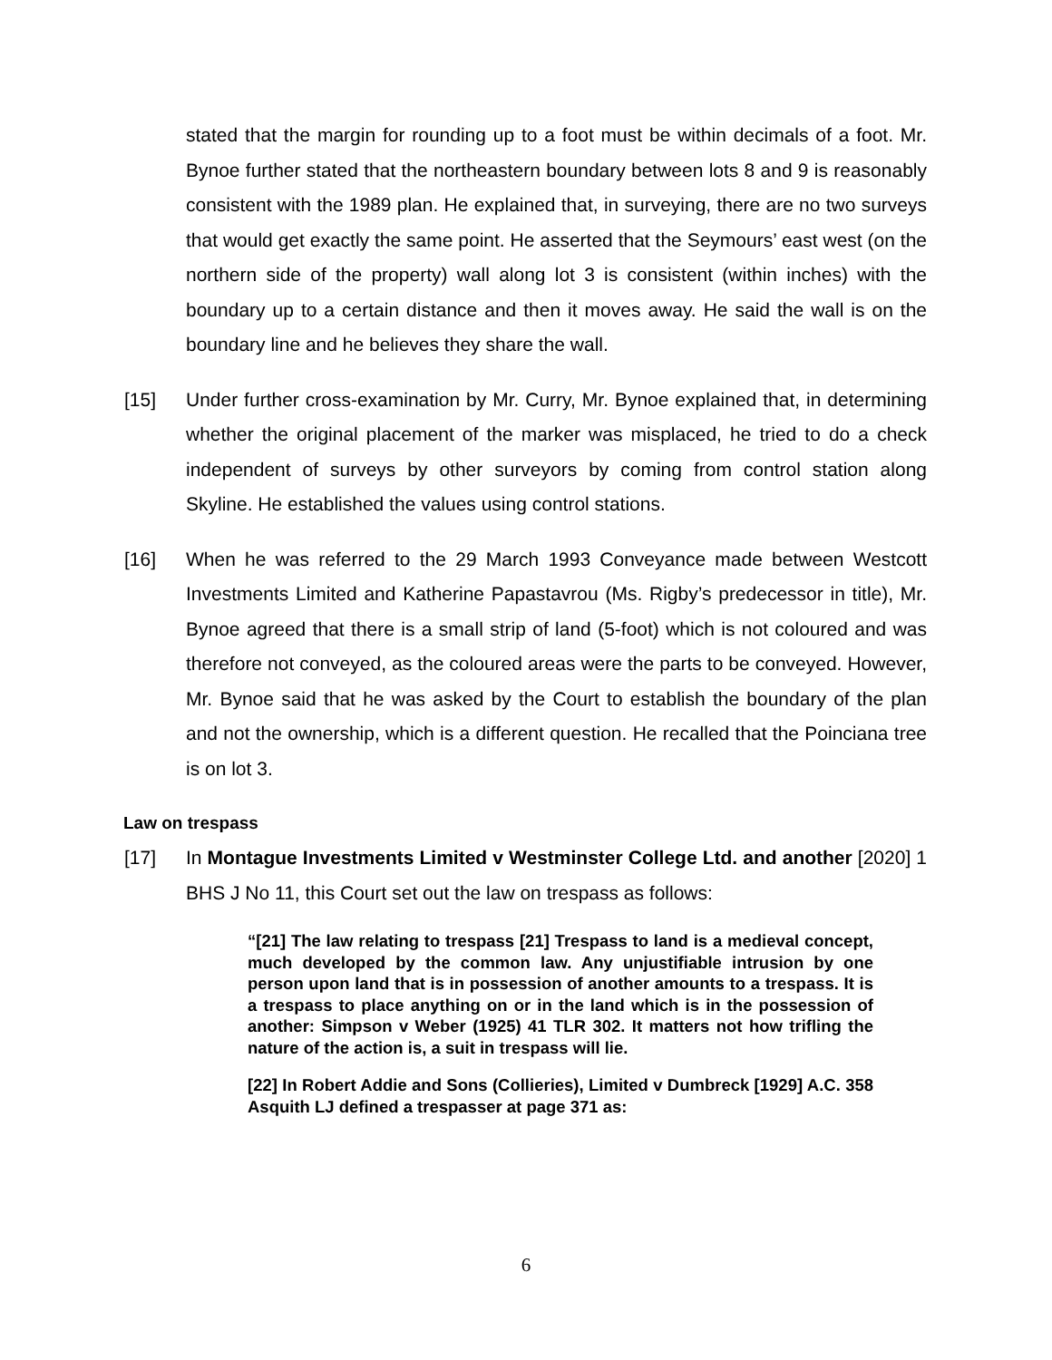stated that the margin for rounding up to a foot must be within decimals of a foot. Mr. Bynoe further stated that the northeastern boundary between lots 8 and 9 is reasonably consistent with the 1989 plan. He explained that, in surveying, there are no two surveys that would get exactly the same point. He asserted that the Seymours’ east west (on the northern side of the property) wall along lot 3 is consistent (within inches) with the boundary up to a certain distance and then it moves away. He said the wall is on the boundary line and he believes they share the wall.
[15] Under further cross-examination by Mr. Curry, Mr. Bynoe explained that, in determining whether the original placement of the marker was misplaced, he tried to do a check independent of surveys by other surveyors by coming from control station along Skyline. He established the values using control stations.
[16] When he was referred to the 29 March 1993 Conveyance made between Westcott Investments Limited and Katherine Papastavrou (Ms. Rigby’s predecessor in title), Mr. Bynoe agreed that there is a small strip of land (5-foot) which is not coloured and was therefore not conveyed, as the coloured areas were the parts to be conveyed. However, Mr. Bynoe said that he was asked by the Court to establish the boundary of the plan and not the ownership, which is a different question. He recalled that the Poinciana tree is on lot 3.
Law on trespass
[17] In Montague Investments Limited v Westminster College Ltd. and another [2020] 1 BHS J No 11, this Court set out the law on trespass as follows:
“[21] The law relating to trespass [21] Trespass to land is a medieval concept, much developed by the common law. Any unjustifiable intrusion by one person upon land that is in possession of another amounts to a trespass. It is a trespass to place anything on or in the land which is in the possession of another: Simpson v Weber (1925) 41 TLR 302. It matters not how trifling the nature of the action is, a suit in trespass will lie.
[22] In Robert Addie and Sons (Collieries), Limited v Dumbreck [1929] A.C. 358 Asquith LJ defined a trespasser at page 371 as:
6